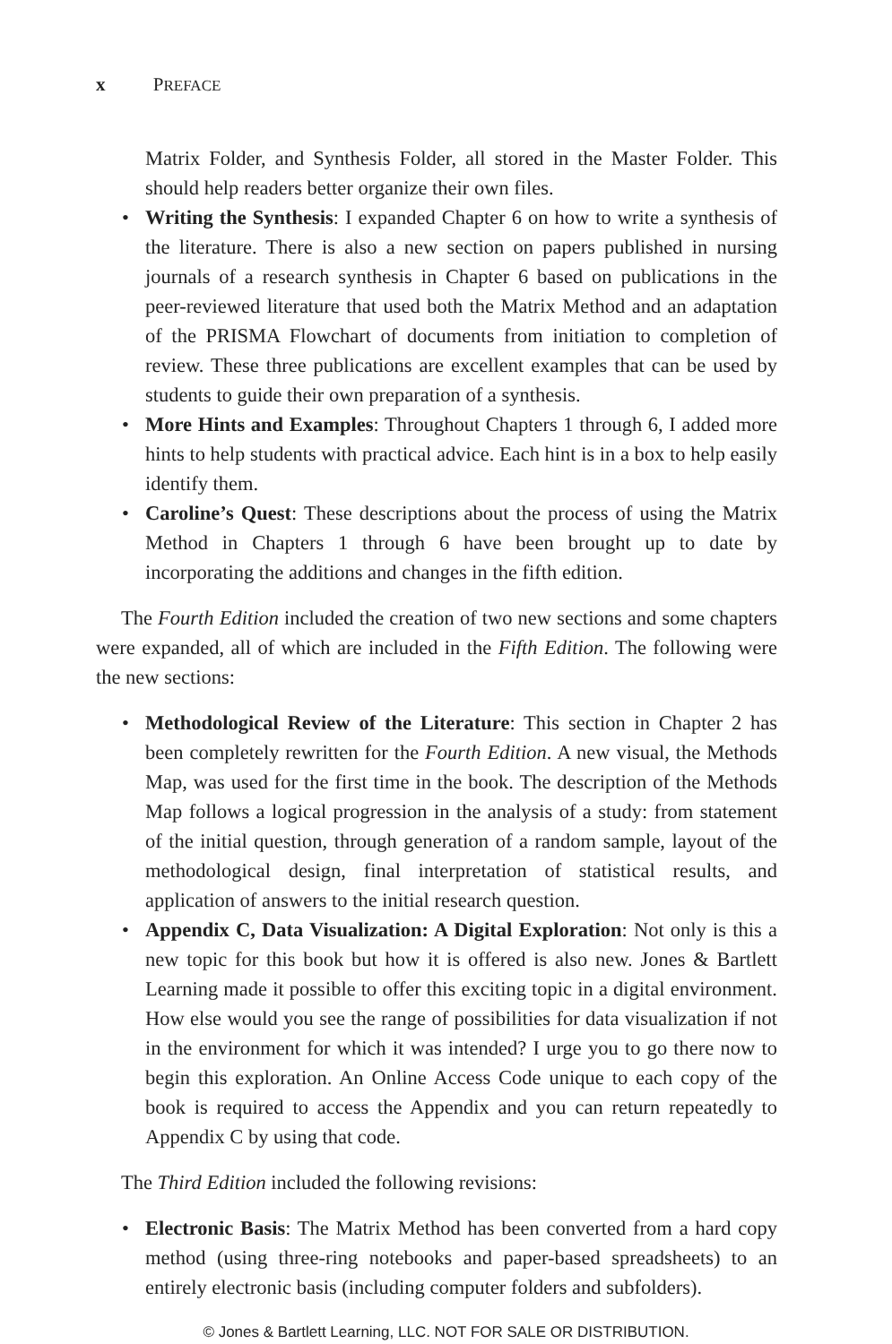x PREFACE
Matrix Folder, and Synthesis Folder, all stored in the Master Folder. This should help readers better organize their own files.
• Writing the Synthesis: I expanded Chapter 6 on how to write a synthesis of the literature. There is also a new section on papers published in nursing journals of a research synthesis in Chapter 6 based on publications in the peer-reviewed literature that used both the Matrix Method and an adaptation of the PRISMA Flowchart of documents from initiation to completion of review. These three publications are excellent examples that can be used by students to guide their own preparation of a synthesis.
• More Hints and Examples: Throughout Chapters 1 through 6, I added more hints to help students with practical advice. Each hint is in a box to help easily identify them.
• Caroline’s Quest: These descriptions about the process of using the Matrix Method in Chapters 1 through 6 have been brought up to date by incorporating the additions and changes in the fifth edition.
The Fourth Edition included the creation of two new sections and some chapters were expanded, all of which are included in the Fifth Edition. The following were the new sections:
• Methodological Review of the Literature: This section in Chapter 2 has been completely rewritten for the Fourth Edition. A new visual, the Methods Map, was used for the first time in the book. The description of the Methods Map follows a logical progression in the analysis of a study: from statement of the initial question, through generation of a random sample, layout of the methodological design, final interpretation of statistical results, and application of answers to the initial research question.
• Appendix C, Data Visualization: A Digital Exploration: Not only is this a new topic for this book but how it is offered is also new. Jones & Bartlett Learning made it possible to offer this exciting topic in a digital environment. How else would you see the range of possibilities for data visualization if not in the environment for which it was intended? I urge you to go there now to begin this exploration. An Online Access Code unique to each copy of the book is required to access the Appendix and you can return repeatedly to Appendix C by using that code.
The Third Edition included the following revisions:
• Electronic Basis: The Matrix Method has been converted from a hard copy method (using three-ring notebooks and paper-based spreadsheets) to an entirely electronic basis (including computer folders and subfolders).
© Jones & Bartlett Learning, LLC. NOT FOR SALE OR DISTRIBUTION.